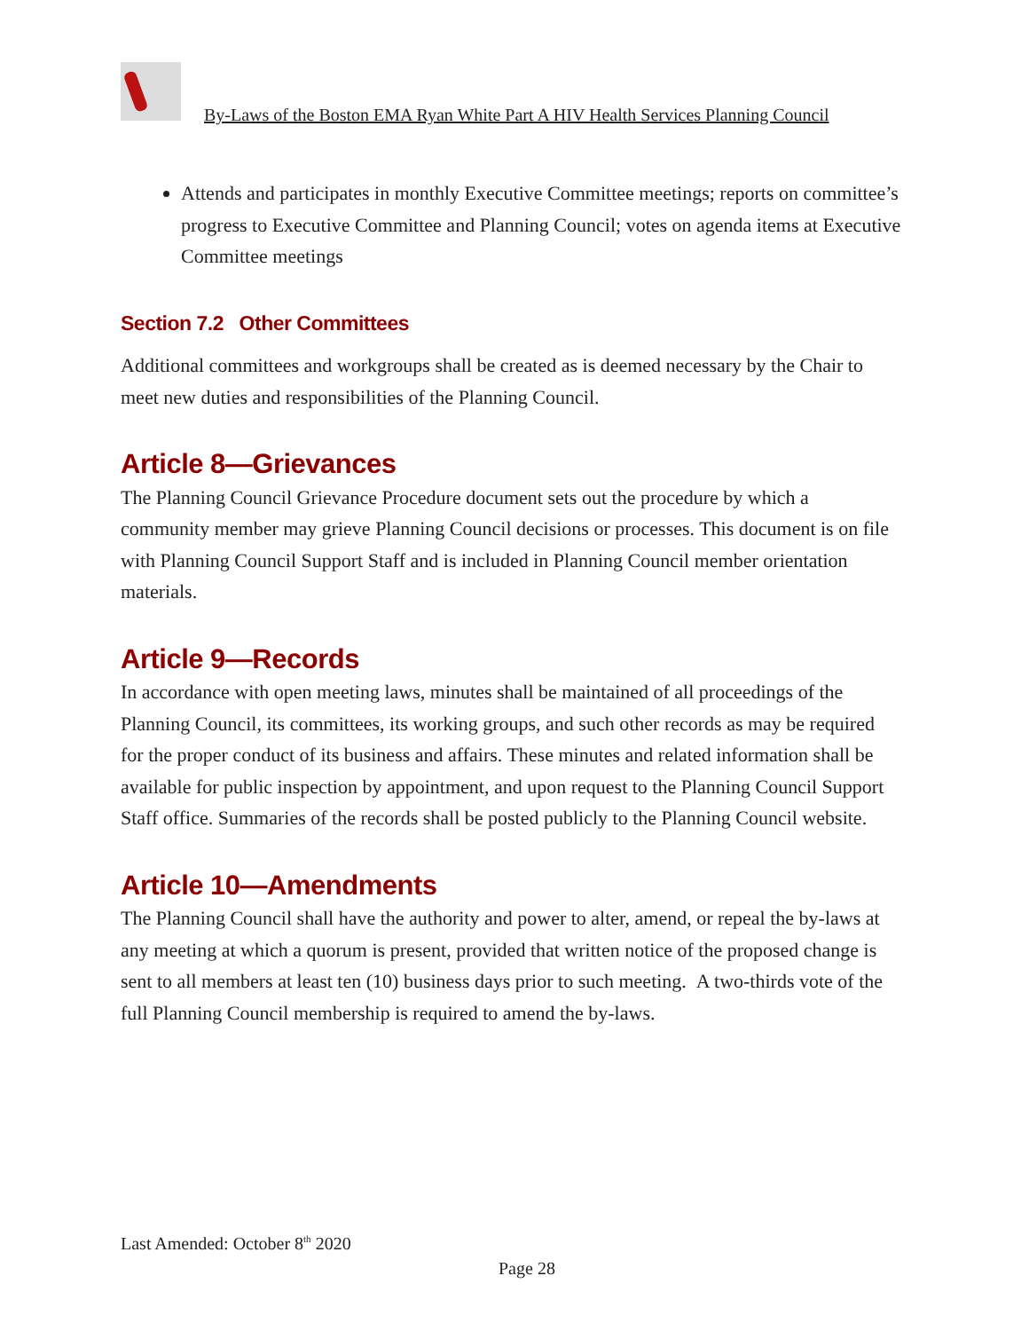By-Laws of the Boston EMA Ryan White Part A HIV Health Services Planning Council
Attends and participates in monthly Executive Committee meetings; reports on committee’s progress to Executive Committee and Planning Council; votes on agenda items at Executive Committee meetings
Section 7.2 Other Committees
Additional committees and workgroups shall be created as is deemed necessary by the Chair to meet new duties and responsibilities of the Planning Council.
Article 8—Grievances
The Planning Council Grievance Procedure document sets out the procedure by which a community member may grieve Planning Council decisions or processes. This document is on file with Planning Council Support Staff and is included in Planning Council member orientation materials.
Article 9—Records
In accordance with open meeting laws, minutes shall be maintained of all proceedings of the Planning Council, its committees, its working groups, and such other records as may be required for the proper conduct of its business and affairs. These minutes and related information shall be available for public inspection by appointment, and upon request to the Planning Council Support Staff office. Summaries of the records shall be posted publicly to the Planning Council website.
Article 10—Amendments
The Planning Council shall have the authority and power to alter, amend, or repeal the by-laws at any meeting at which a quorum is present, provided that written notice of the proposed change is sent to all members at least ten (10) business days prior to such meeting. A two-thirds vote of the full Planning Council membership is required to amend the by-laws.
Last Amended: October 8<sup>th</sup> 2020
Page 28